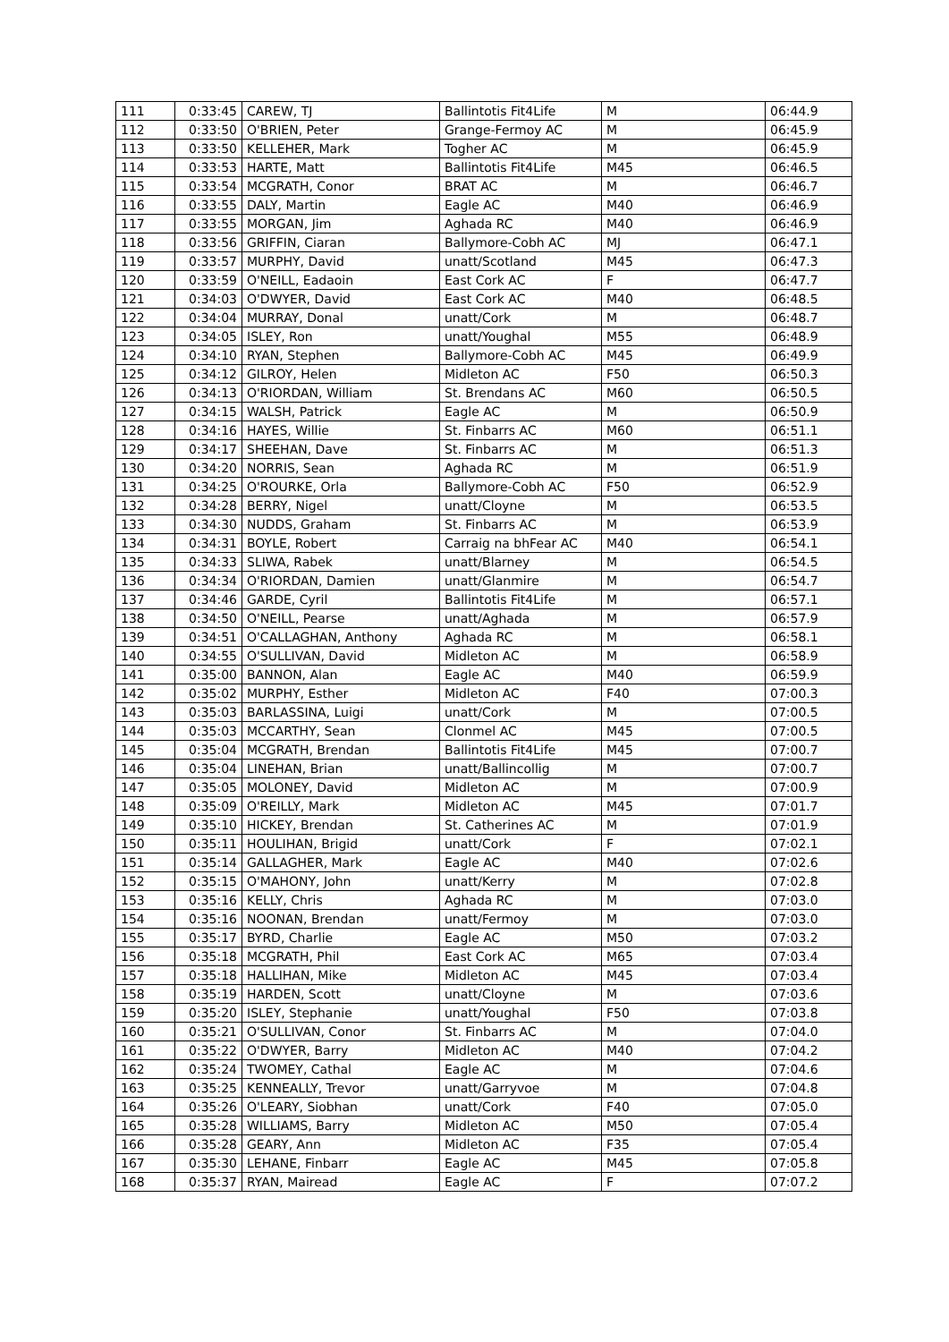| 111 | 0:33:45 | CAREW, TJ | Ballintotis Fit4Life | M | 06:44.9 |
| 112 | 0:33:50 | O'BRIEN, Peter | Grange-Fermoy AC | M | 06:45.9 |
| 113 | 0:33:50 | KELLEHER, Mark | Togher AC | M | 06:45.9 |
| 114 | 0:33:53 | HARTE, Matt | Ballintotis Fit4Life | M45 | 06:46.5 |
| 115 | 0:33:54 | MCGRATH, Conor | BRAT AC | M | 06:46.7 |
| 116 | 0:33:55 | DALY, Martin | Eagle AC | M40 | 06:46.9 |
| 117 | 0:33:55 | MORGAN, Jim | Aghada RC | M40 | 06:46.9 |
| 118 | 0:33:56 | GRIFFIN, Ciaran | Ballymore-Cobh AC | MJ | 06:47.1 |
| 119 | 0:33:57 | MURPHY, David | unatt/Scotland | M45 | 06:47.3 |
| 120 | 0:33:59 | O'NEILL, Eadaoin | East Cork AC | F | 06:47.7 |
| 121 | 0:34:03 | O'DWYER, David | East Cork AC | M40 | 06:48.5 |
| 122 | 0:34:04 | MURRAY, Donal | unatt/Cork | M | 06:48.7 |
| 123 | 0:34:05 | ISLEY, Ron | unatt/Youghal | M55 | 06:48.9 |
| 124 | 0:34:10 | RYAN, Stephen | Ballymore-Cobh AC | M45 | 06:49.9 |
| 125 | 0:34:12 | GILROY, Helen | Midleton AC | F50 | 06:50.3 |
| 126 | 0:34:13 | O'RIORDAN, William | St. Brendans AC | M60 | 06:50.5 |
| 127 | 0:34:15 | WALSH, Patrick | Eagle AC | M | 06:50.9 |
| 128 | 0:34:16 | HAYES, Willie | St. Finbarrs AC | M60 | 06:51.1 |
| 129 | 0:34:17 | SHEEHAN, Dave | St. Finbarrs AC | M | 06:51.3 |
| 130 | 0:34:20 | NORRIS, Sean | Aghada RC | M | 06:51.9 |
| 131 | 0:34:25 | O'ROURKE, Orla | Ballymore-Cobh AC | F50 | 06:52.9 |
| 132 | 0:34:28 | BERRY, Nigel | unatt/Cloyne | M | 06:53.5 |
| 133 | 0:34:30 | NUDDS, Graham | St. Finbarrs AC | M | 06:53.9 |
| 134 | 0:34:31 | BOYLE, Robert | Carraig na bhFear AC | M40 | 06:54.1 |
| 135 | 0:34:33 | SLIWA, Rabek | unatt/Blarney | M | 06:54.5 |
| 136 | 0:34:34 | O'RIORDAN, Damien | unatt/Glanmire | M | 06:54.7 |
| 137 | 0:34:46 | GARDE, Cyril | Ballintotis Fit4Life | M | 06:57.1 |
| 138 | 0:34:50 | O'NEILL, Pearse | unatt/Aghada | M | 06:57.9 |
| 139 | 0:34:51 | O'CALLAGHAN, Anthony | Aghada RC | M | 06:58.1 |
| 140 | 0:34:55 | O'SULLIVAN, David | Midleton AC | M | 06:58.9 |
| 141 | 0:35:00 | BANNON, Alan | Eagle AC | M40 | 06:59.9 |
| 142 | 0:35:02 | MURPHY, Esther | Midleton AC | F40 | 07:00.3 |
| 143 | 0:35:03 | BARLASSINA, Luigi | unatt/Cork | M | 07:00.5 |
| 144 | 0:35:03 | MCCARTHY, Sean | Clonmel AC | M45 | 07:00.5 |
| 145 | 0:35:04 | MCGRATH, Brendan | Ballintotis Fit4Life | M45 | 07:00.7 |
| 146 | 0:35:04 | LINEHAN, Brian | unatt/Ballincollig | M | 07:00.7 |
| 147 | 0:35:05 | MOLONEY, David | Midleton AC | M | 07:00.9 |
| 148 | 0:35:09 | O'REILLY, Mark | Midleton AC | M45 | 07:01.7 |
| 149 | 0:35:10 | HICKEY, Brendan | St. Catherines AC | M | 07:01.9 |
| 150 | 0:35:11 | HOULIHAN, Brigid | unatt/Cork | F | 07:02.1 |
| 151 | 0:35:14 | GALLAGHER, Mark | Eagle AC | M40 | 07:02.6 |
| 152 | 0:35:15 | O'MAHONY, John | unatt/Kerry | M | 07:02.8 |
| 153 | 0:35:16 | KELLY, Chris | Aghada RC | M | 07:03.0 |
| 154 | 0:35:16 | NOONAN, Brendan | unatt/Fermoy | M | 07:03.0 |
| 155 | 0:35:17 | BYRD, Charlie | Eagle AC | M50 | 07:03.2 |
| 156 | 0:35:18 | MCGRATH, Phil | East Cork AC | M65 | 07:03.4 |
| 157 | 0:35:18 | HALLIHAN, Mike | Midleton AC | M45 | 07:03.4 |
| 158 | 0:35:19 | HARDEN, Scott | unatt/Cloyne | M | 07:03.6 |
| 159 | 0:35:20 | ISLEY, Stephanie | unatt/Youghal | F50 | 07:03.8 |
| 160 | 0:35:21 | O'SULLIVAN, Conor | St. Finbarrs AC | M | 07:04.0 |
| 161 | 0:35:22 | O'DWYER, Barry | Midleton AC | M40 | 07:04.2 |
| 162 | 0:35:24 | TWOMEY, Cathal | Eagle AC | M | 07:04.6 |
| 163 | 0:35:25 | KENNEALLY, Trevor | unatt/Garryvoe | M | 07:04.8 |
| 164 | 0:35:26 | O'LEARY, Siobhan | unatt/Cork | F40 | 07:05.0 |
| 165 | 0:35:28 | WILLIAMS, Barry | Midleton AC | M50 | 07:05.4 |
| 166 | 0:35:28 | GEARY, Ann | Midleton AC | F35 | 07:05.4 |
| 167 | 0:35:30 | LEHANE, Finbarr | Eagle AC | M45 | 07:05.8 |
| 168 | 0:35:37 | RYAN, Mairead | Eagle AC | F | 07:07.2 |